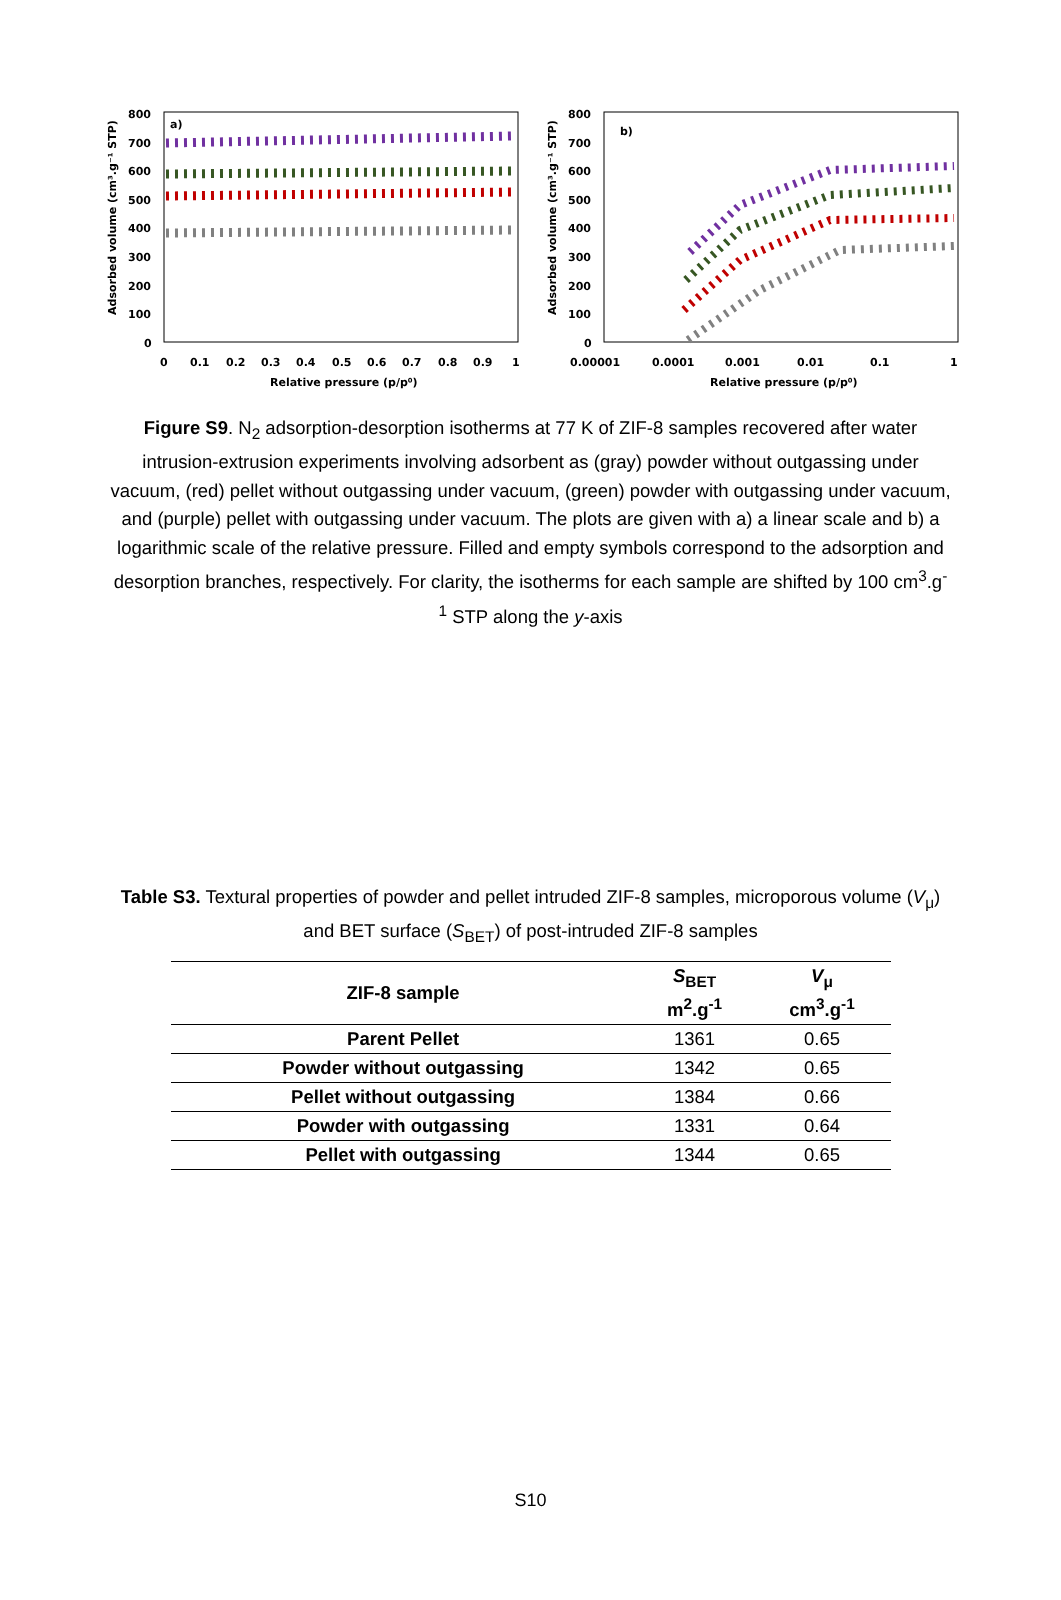a)
800
700
600
500
400
300
200
100
0
0
0.1
0.2
0.3
0.4
0.5
0.6
0.7
0.8
0.9
1
Relative pressure (p/p⁰)
Adsorbed volume (cm³.g⁻¹ STP)
b)
800
700
600
500
400
300
200
100
0
0.00001
0.0001
0.001
0.01
0.1
1
Relative pressure (p/p⁰)
Adsorbed volume (cm³.g⁻¹ STP)
Figure S9. N<sub>2</sub> adsorption-desorption isotherms at 77 K of ZIF-8 samples recovered after water intrusion-extrusion experiments involving adsorbent as (gray) powder without outgassing under vacuum, (red) pellet without outgassing under vacuum, (green) powder with outgassing under vacuum, and (purple) pellet with outgassing under vacuum. The plots are given with a) a linear scale and b) a logarithmic scale of the relative pressure. Filled and empty symbols correspond to the adsorption and desorption branches, respectively. For clarity, the isotherms for each sample are shifted by 100 cm<sup>3</sup>.g<sup>-1</sup> STP along the y-axis
Table S3. Textural properties of powder and pellet intruded ZIF-8 samples, microporous volume (V<sub>μ</sub>) and BET surface (S<sub>BET</sub>) of post-intruded ZIF-8 samples
| ZIF-8 sample | S<sub>BET</sub> m<sup>2</sup>.g<sup>-1</sup> | V<sub>μ</sub> cm<sup>3</sup>.g<sup>-1</sup> |
| --- | --- | --- |
| Parent Pellet | 1361 | 0.65 |
| Powder without outgassing | 1342 | 0.65 |
| Pellet without outgassing | 1384 | 0.66 |
| Powder with outgassing | 1331 | 0.64 |
| Pellet with outgassing | 1344 | 0.65 |
S10